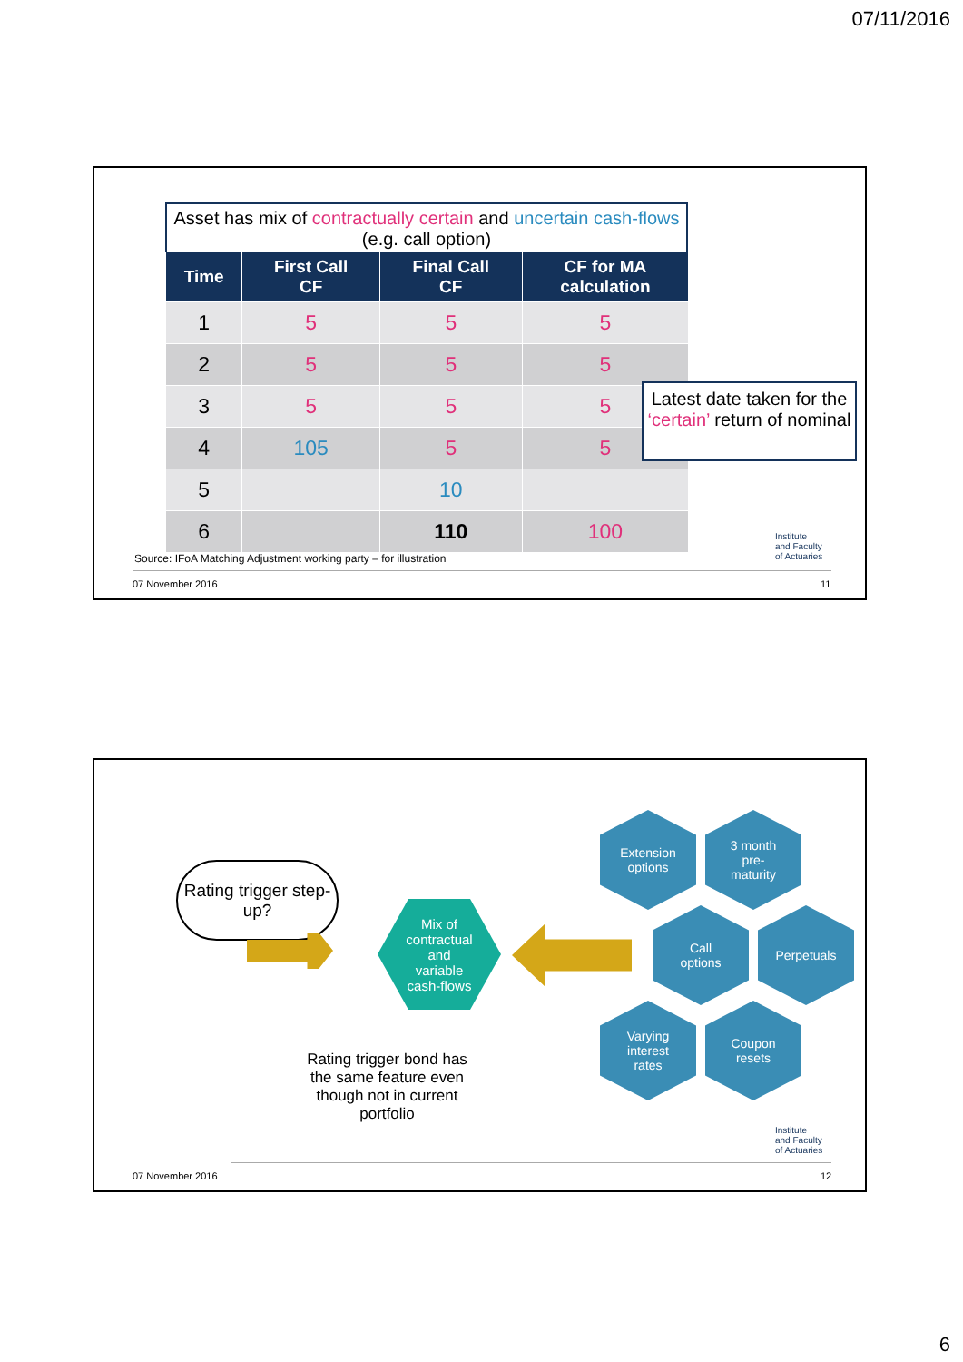07/11/2016
Asset has mix of contractually certain and uncertain cash-flows (e.g. call option)
| Time | First Call CF | Final Call CF | CF for MA calculation |
| --- | --- | --- | --- |
| 1 | 5 | 5 | 5 |
| 2 | 5 | 5 | 5 |
| 3 | 5 | 5 | 5 |
| 4 | 105 | 5 | 5 |
| 5 | | 10 | |
| 6 | | 110 | 100 |
Latest date taken for the ‘certain’ return of nominal
Source: IFoA Matching Adjustment working party – for illustration
Institute
and Faculty
of Actuaries
07 November 2016 11
Rating trigger step-up?
Mix of
contractual
and
variable
cash-flows
Rating trigger bond has the same feature even though not in current portfolio
Extension
options
3 month
pre-
maturity
Call
options
Perpetuals
Varying
interest
rates
Coupon
resets
Institute
and Faculty
of Actuaries
07 November 2016 12
6